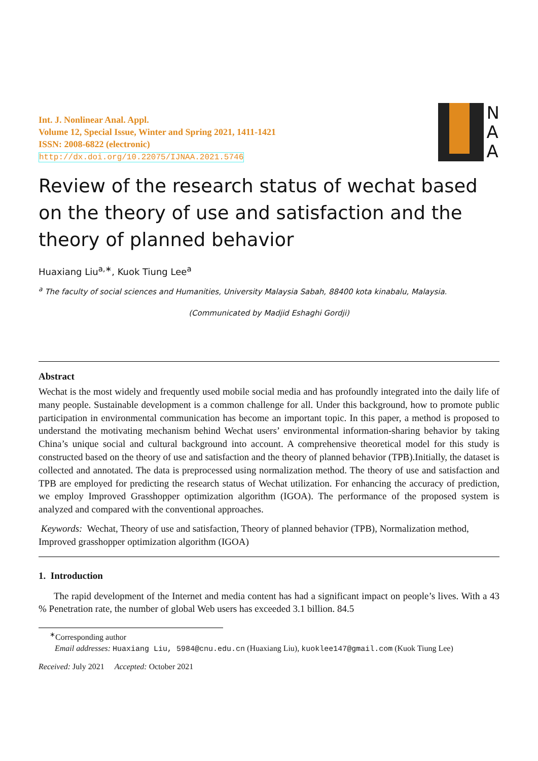Int. J. Nonlinear Anal. Appl.
Volume 12, Special Issue, Winter and Spring 2021, 1411-1421
ISSN: 2008-6822 (electronic)
http://dx.doi.org/10.22075/IJNAA.2021.5746
N
A
A
Review of the research status of wechat based on the theory of use and satisfaction and the theory of planned behavior
Huaxiang Liu<sup>a,∗</sup>, Kuok Tiung Lee<sup>a</sup>
<sup>a</sup> The faculty of social sciences and Humanities, University Malaysia Sabah, 88400 kota kinabalu, Malaysia.
(Communicated by Madjid Eshaghi Gordji)
Abstract
Wechat is the most widely and frequently used mobile social media and has profoundly integrated into the daily life of many people. Sustainable development is a common challenge for all. Under this background, how to promote public participation in environmental communication has become an important topic. In this paper, a method is proposed to understand the motivating mechanism behind Wechat users’ environmental information-sharing behavior by taking China’s unique social and cultural background into account. A comprehensive theoretical model for this study is constructed based on the theory of use and satisfaction and the theory of planned behavior (TPB).Initially, the dataset is collected and annotated. The data is preprocessed using normalization method. The theory of use and satisfaction and TPB are employed for predicting the research status of Wechat utilization. For enhancing the accuracy of prediction, we employ Improved Grasshopper optimization algorithm (IGOA). The performance of the proposed system is analyzed and compared with the conventional approaches.
Keywords: Wechat, Theory of use and satisfaction, Theory of planned behavior (TPB), Normalization method, Improved grasshopper optimization algorithm (IGOA)
1. Introduction
The rapid development of the Internet and media content has had a significant impact on people’s lives. With a 43 % Penetration rate, the number of global Web users has exceeded 3.1 billion. 84.5
<sup>∗</sup>Corresponding author
Email addresses: Huaxiang Liu, 5984@cnu.edu.cn (Huaxiang Liu), kuoklee147@gmail.com (Kuok Tiung Lee)
Received: July 2021 Accepted: October 2021